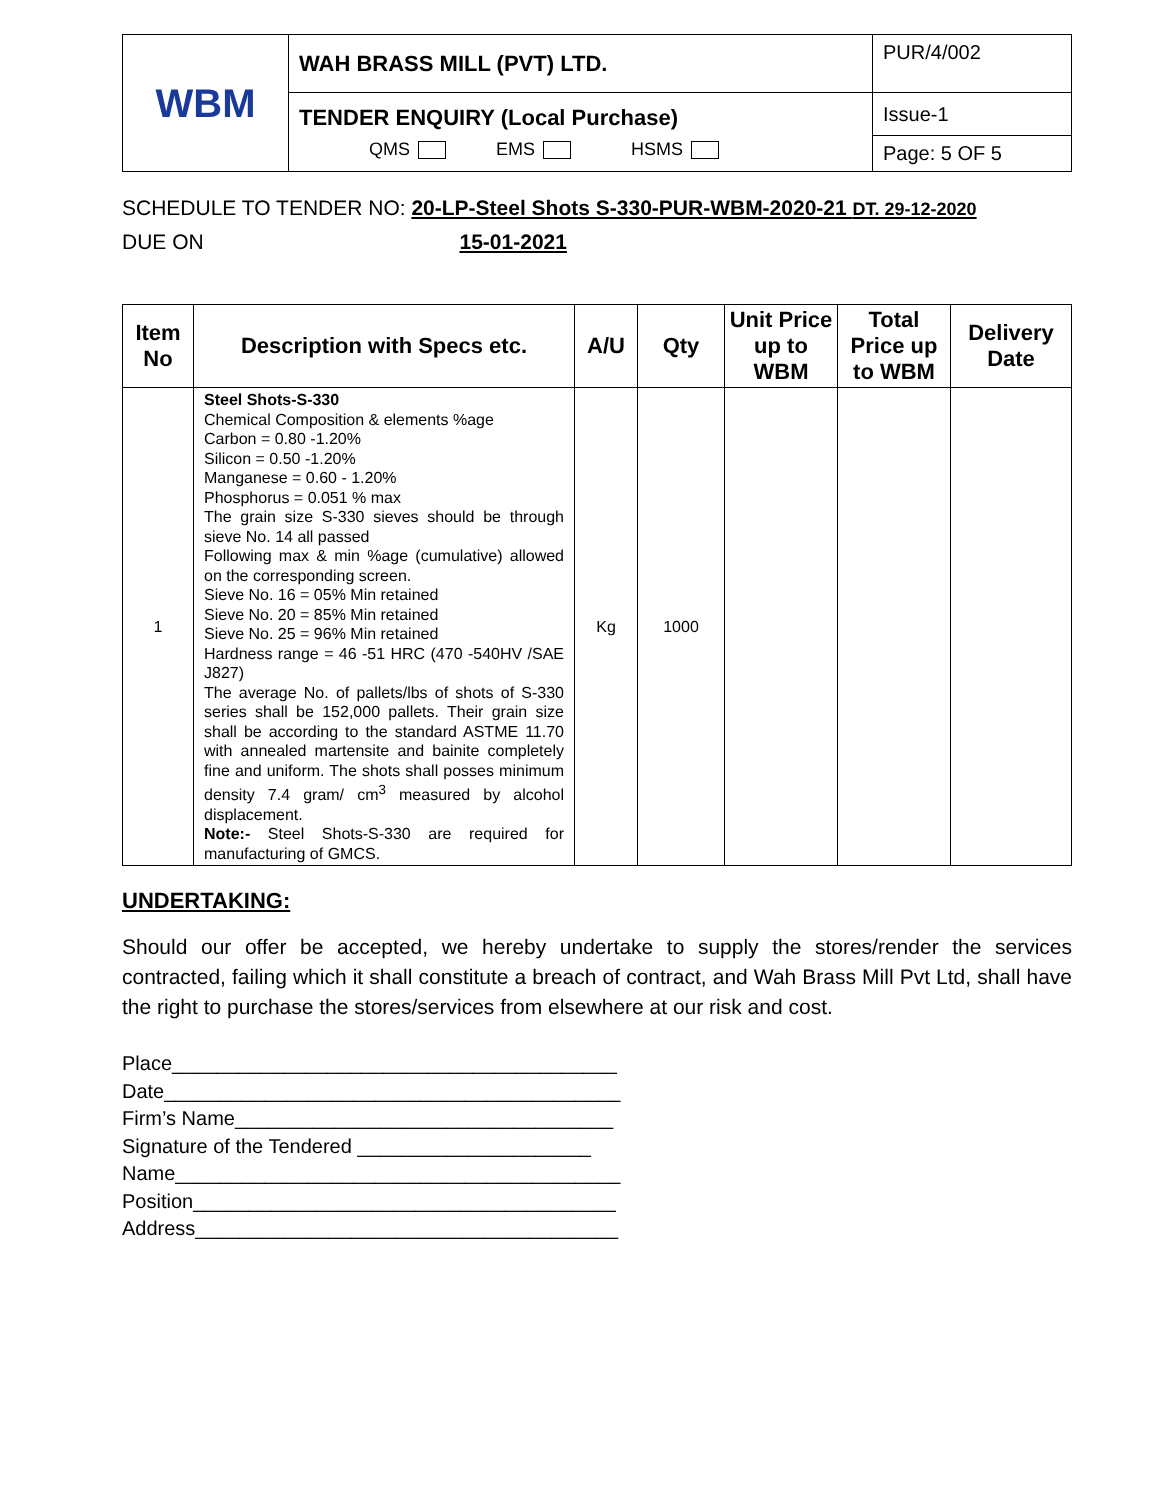| WBM | WAH BRASS MILL (PVT) LTD. | PUR/4/002 |
| | TENDER ENQUIRY (Local Purchase) QMS EMS HSMS | Issue-1 |
| | | Page: 5 OF 5 |
SCHEDULE TO TENDER NO: 20-LP-Steel Shots S-330-PUR-WBM-2020-21 DT. 29-12-2020
DUE ON 15-01-2021
| Item No | Description with Specs etc. | A/U | Qty | Unit Price up to WBM | Total Price up to WBM | Delivery Date |
| --- | --- | --- | --- | --- | --- | --- |
| 1 | Steel Shots-S-330 Chemical Composition & elements %age Carbon = 0.80 -1.20% Silicon = 0.50 -1.20% Manganese = 0.60 - 1.20% Phosphorus = 0.051 % max The grain size S-330 sieves should be through sieve No. 14 all passed Following max & min %age (cumulative) allowed on the corresponding screen. Sieve No. 16 = 05% Min retained Sieve No. 20 = 85% Min retained Sieve No. 25 = 96% Min retained Hardness range = 46 -51 HRC (470 -540HV /SAE J827) The average No. of pallets/lbs of shots of S-330 series shall be 152,000 pallets. Their grain size shall be according to the standard ASTME 11.70 with annealed martensite and bainite completely fine and uniform. The shots shall posses minimum density 7.4 gram/ cm<sup>3</sup> measured by alcohol displacement. Note:- Steel Shots-S-330 are required for manufacturing of GMCS. | Kg | 1000 | | | |
UNDERTAKING:
Should our offer be accepted, we hereby undertake to supply the stores/render the services contracted, failing which it shall constitute a breach of contract, and Wah Brass Mill Pvt Ltd, shall have the right to purchase the stores/services from elsewhere at our risk and cost.
Place________________________________________
Date_________________________________________
Firm’s Name__________________________________
Signature of the Tendered _____________________
Name________________________________________
Position______________________________________
Address______________________________________